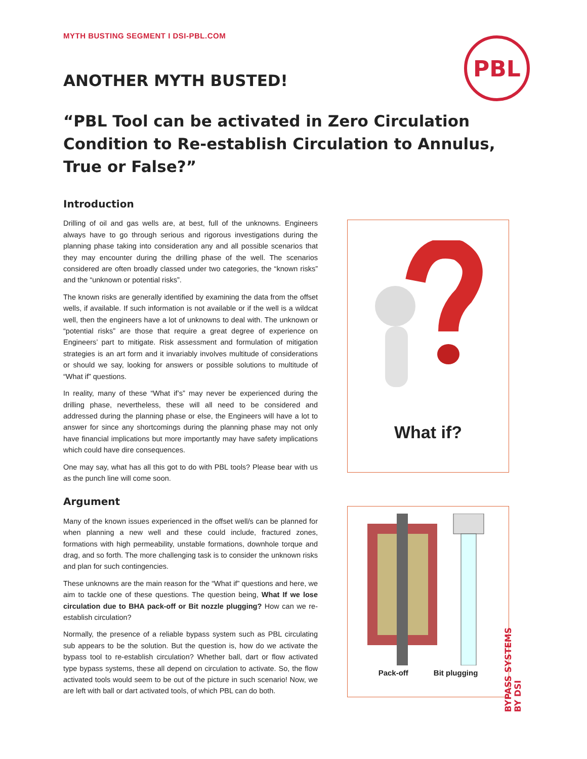PBL
MYTH BUSTING SEGMENT I DSI-PBL.COM
ANOTHER MYTH BUSTED!
“PBL Tool can be activated in Zero Circulation Condition to Re-establish Circulation to Annulus, True or False?”
Introduction
Drilling of oil and gas wells are, at best, full of the unknowns. Engineers always have to go through serious and rigorous investigations during the planning phase taking into consideration any and all possible scenarios that they may encounter during the drilling phase of the well. The scenarios considered are often broadly classed under two categories, the “known risks” and the “unknown or potential risks”.
The known risks are generally identified by examining the data from the offset wells, if available. If such information is not available or if the well is a wildcat well, then the engineers have a lot of unknowns to deal with. The unknown or “potential risks” are those that require a great degree of experience on Engineers’ part to mitigate. Risk assessment and formulation of mitigation strategies is an art form and it invariably involves multitude of considerations or should we say, looking for answers or possible solutions to multitude of “What if” questions.
In reality, many of these “What if’s” may never be experienced during the drilling phase, nevertheless, these will all need to be considered and addressed during the planning phase or else, the Engineers will have a lot to answer for since any shortcomings during the planning phase may not only have financial implications but more importantly may have safety implications which could have dire consequences.
One may say, what has all this got to do with PBL tools? Please bear with us as the punch line will come soon.
Argument
Many of the known issues experienced in the offset well/s can be planned for when planning a new well and these could include, fractured zones, formations with high permeability, unstable formations, downhole torque and drag, and so forth. The more challenging task is to consider the unknown risks and plan for such contingencies.
These unknowns are the main reason for the “What if” questions and here, we aim to tackle one of these questions. The question being, What If we lose circulation due to BHA pack-off or Bit nozzle plugging? How can we re-establish circulation?
Normally, the presence of a reliable bypass system such as PBL circulating sub appears to be the solution. But the question is, how do we activate the bypass tool to re-establish circulation? Whether ball, dart or flow activated type bypass systems, these all depend on circulation to activate. So, the flow activated tools would seem to be out of the picture in such scenario! Now, we are left with ball or dart activated tools, of which PBL can do both.
What if?
Pack-off Bit plugging
BYPASS SYSTEMS
BY DSI